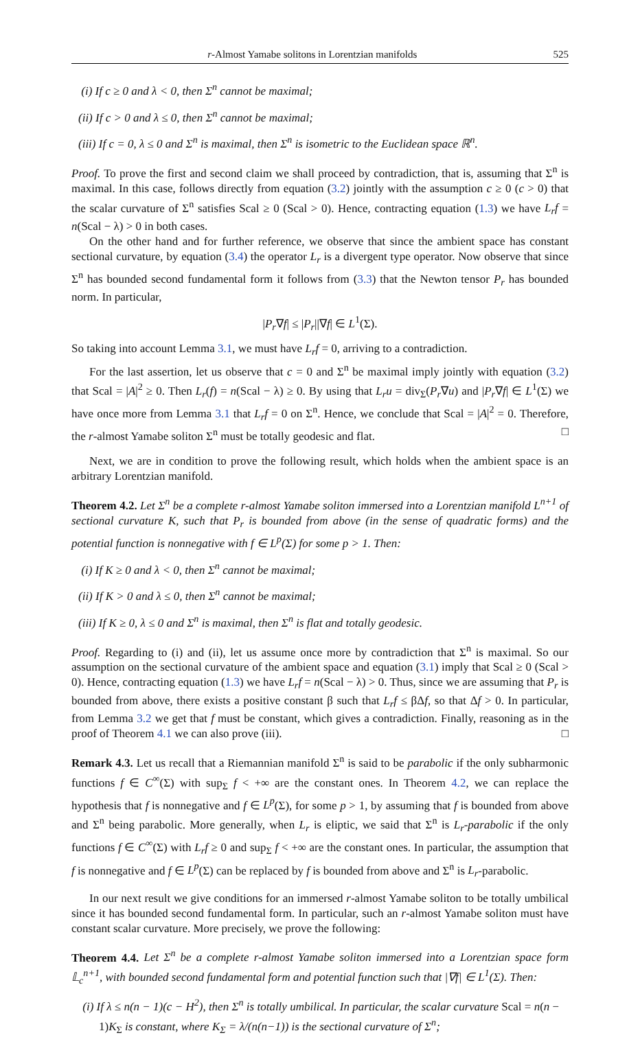r-Almost Yamabe solitons in Lorentzian manifolds 525
(i) If c ≥ 0 and λ < 0, then Σ<sup>n</sup> cannot be maximal;
(ii) If c > 0 and λ ≤ 0, then Σ<sup>n</sup> cannot be maximal;
(iii) If c = 0, λ ≤ 0 and Σ<sup>n</sup> is maximal, then Σ<sup>n</sup> is isometric to the Euclidean space ℝ<sup>n</sup>.
Proof. To prove the first and second claim we shall proceed by contradiction, that is, assuming that Σ<sup>n</sup> is maximal. In this case, follows directly from equation (3.2) jointly with the assumption c ≥ 0 (c > 0) that the scalar curvature of Σ<sup>n</sup> satisfies Scal ≥ 0 (Scal > 0). Hence, contracting equation (1.3) we have L<sub>r</sub>f = n(Scal − λ) > 0 in both cases.
On the other hand and for further reference, we observe that since the ambient space has constant sectional curvature, by equation (3.4) the operator L<sub>r</sub> is a divergent type operator. Now observe that since Σ<sup>n</sup> has bounded second fundamental form it follows from (3.3) that the Newton tensor P<sub>r</sub> has bounded norm. In particular,
|P<sub>r</sub>∇f| ≤ |P<sub>r</sub>||∇f| ∈ L<sup>1</sup>(Σ).
So taking into account Lemma 3.1, we must have L<sub>r</sub>f = 0, arriving to a contradiction.
For the last assertion, let us observe that c = 0 and Σ<sup>n</sup> be maximal imply jointly with equation (3.2) that Scal = |A|<sup>2</sup> ≥ 0. Then L<sub>r</sub>(f) = n(Scal − λ) ≥ 0. By using that L<sub>r</sub>u = div<sub>Σ</sub>(P<sub>r</sub>∇u) and |P<sub>r</sub>∇f| ∈ L<sup>1</sup>(Σ) we have once more from Lemma 3.1 that L<sub>r</sub>f = 0 on Σ<sup>n</sup>. Hence, we conclude that Scal = |A|<sup>2</sup> = 0. Therefore, the r-almost Yamabe soliton Σ<sup>n</sup> must be totally geodesic and flat. □
Next, we are in condition to prove the following result, which holds when the ambient space is an arbitrary Lorentzian manifold.
Theorem 4.2. Let Σ<sup>n</sup> be a complete r-almost Yamabe soliton immersed into a Lorentzian manifold L<sup>n+1</sup> of sectional curvature K, such that P<sub>r</sub> is bounded from above (in the sense of quadratic forms) and the potential function is nonnegative with f ∈ L<sup>p</sup>(Σ) for some p > 1. Then:
(i) If K ≥ 0 and λ < 0, then Σ<sup>n</sup> cannot be maximal;
(ii) If K > 0 and λ ≤ 0, then Σ<sup>n</sup> cannot be maximal;
(iii) If K ≥ 0, λ ≤ 0 and Σ<sup>n</sup> is maximal, then Σ<sup>n</sup> is flat and totally geodesic.
Proof. Regarding to (i) and (ii), let us assume once more by contradiction that Σ<sup>n</sup> is maximal. So our assumption on the sectional curvature of the ambient space and equation (3.1) imply that Scal ≥ 0 (Scal > 0). Hence, contracting equation (1.3) we have L<sub>r</sub>f = n(Scal − λ) > 0. Thus, since we are assuming that P<sub>r</sub> is bounded from above, there exists a positive constant β such that L<sub>r</sub>f ≤ βΔf, so that Δf > 0. In particular, from Lemma 3.2 we get that f must be constant, which gives a contradiction. Finally, reasoning as in the proof of Theorem 4.1 we can also prove (iii). □
Remark 4.3. Let us recall that a Riemannian manifold Σ<sup>n</sup> is said to be parabolic if the only subharmonic functions f ∈ C<sup>∞</sup>(Σ) with sup<sub>Σ</sub> f < +∞ are the constant ones. In Theorem 4.2, we can replace the hypothesis that f is nonnegative and f ∈ L<sup>p</sup>(Σ), for some p > 1, by assuming that f is bounded from above and Σ<sup>n</sup> being parabolic. More generally, when L<sub>r</sub> is eliptic, we said that Σ<sup>n</sup> is L<sub>r</sub>-parabolic if the only functions f ∈ C<sup>∞</sup>(Σ) with L<sub>r</sub>f ≥ 0 and sup<sub>Σ</sub> f < +∞ are the constant ones. In particular, the assumption that f is nonnegative and f ∈ L<sup>p</sup>(Σ) can be replaced by f is bounded from above and Σ<sup>n</sup> is L<sub>r</sub>-parabolic.
In our next result we give conditions for an immersed r-almost Yamabe soliton to be totally umbilical since it has bounded second fundamental form. In particular, such an r-almost Yamabe soliton must have constant scalar curvature. More precisely, we prove the following:
Theorem 4.4. Let Σ<sup>n</sup> be a complete r-almost Yamabe soliton immersed into a Lorentzian space form 𝕃<sub>c</sub><sup>n+1</sup>, with bounded second fundamental form and potential function such that |∇f| ∈ L<sup>1</sup>(Σ). Then:
(i) If λ ≤ n(n − 1)(c − H<sup>2</sup>), then Σ<sup>n</sup> is totally umbilical. In particular, the scalar curvature Scal = n(n − 1)K<sub>Σ</sub> is constant, where K<sub>Σ</sub> = λ/(n(n−1)) is the sectional curvature of Σ<sup>n</sup>;